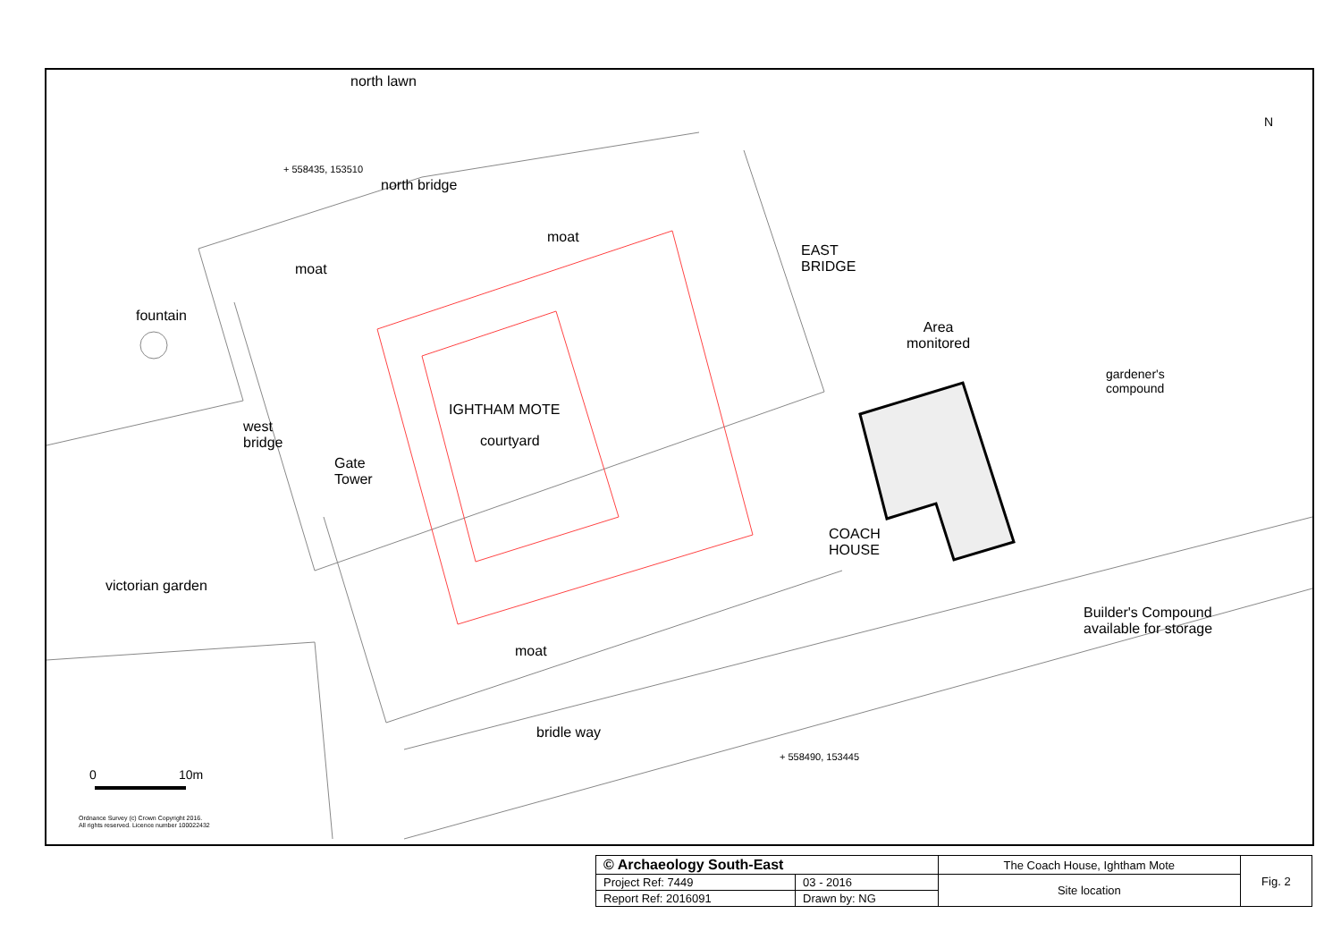north lawn
+ 558435, 153510
north bridge
moat
moat
EAST
BRIDGE
fountain
Area
monitored
gardener's
compound
IGHTHAM MOTE
courtyard
west
bridge
Gate
Tower
COACH
HOUSE
victorian garden
Builder's Compound
available for storage
moat
bridle way
+ 558490, 153445
N
0 10m
Ordnance Survey (c) Crown Copyright 2016.
All rights reserved. Licence number 100022432
| © Archaeology South-East | | The Coach House, Ightham Mote | Fig. 2 |
| Project Ref: 7449 | 03 - 2016 | Site location | |
| Report Ref: 2016091 | Drawn by: NG | | |